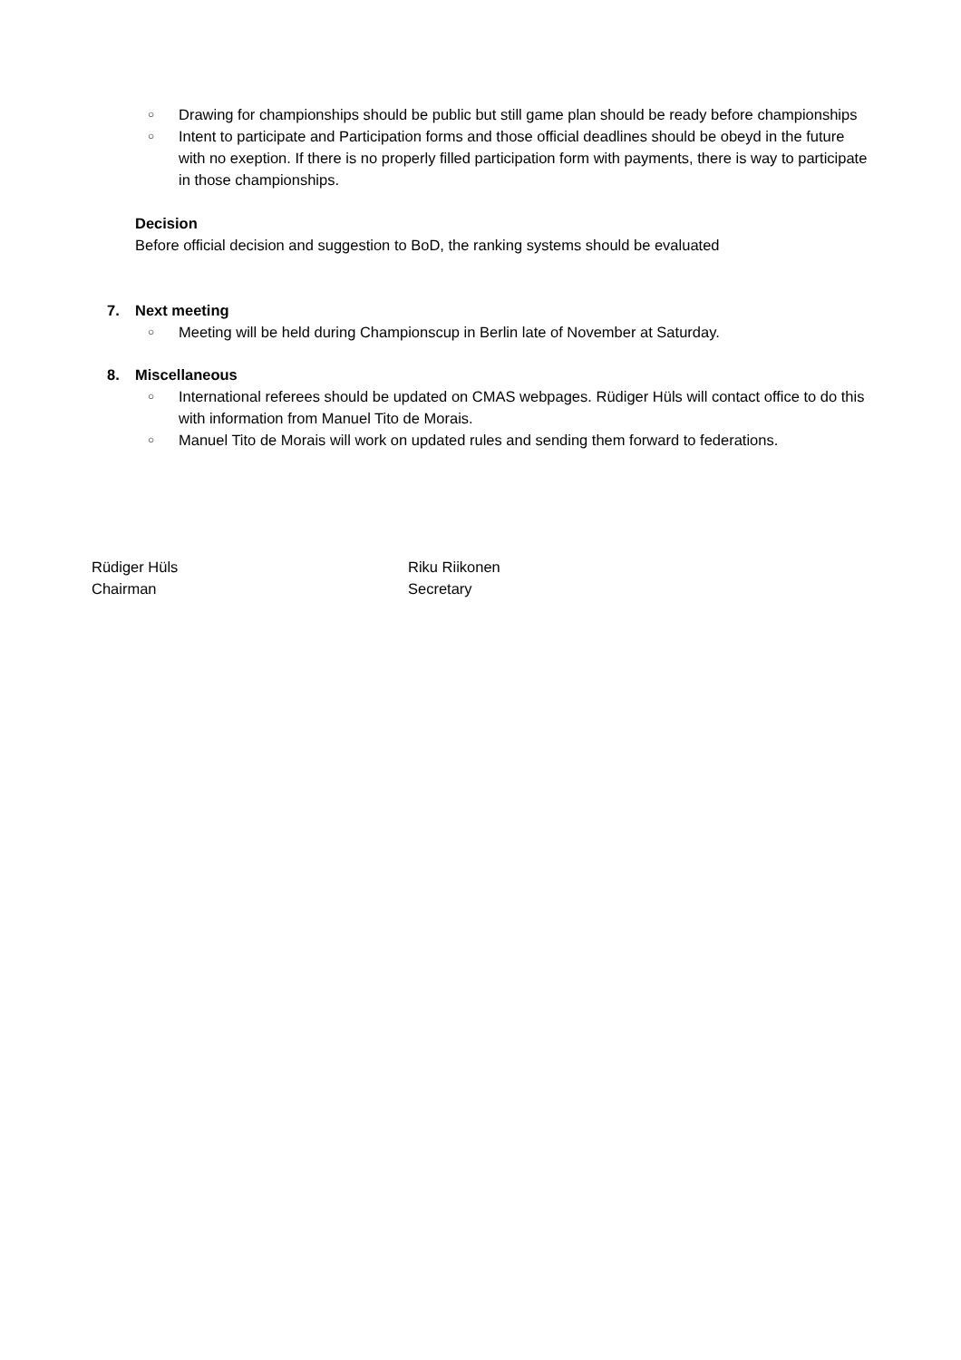○
Drawing for championships should be public but still game plan should be ready before championships
○
Intent to participate and Participation forms and those official deadlines should be obeyd in the future with no exeption. If there is no properly filled participation form with payments, there is way to participate in those championships.
Decision
Before official decision and suggestion to BoD, the ranking systems should be evaluated
7. Next meeting
○
Meeting will be held during Championscup in Berlin late of November at Saturday.
8. Miscellaneous
○
International referees should be updated on CMAS webpages. Rüdiger Hüls will contact office to do this with information from Manuel Tito de Morais.
○
Manuel Tito de Morais will work on updated rules and sending them forward to federations.
Rüdiger Hüls
Chairman
Riku Riikonen
Secretary